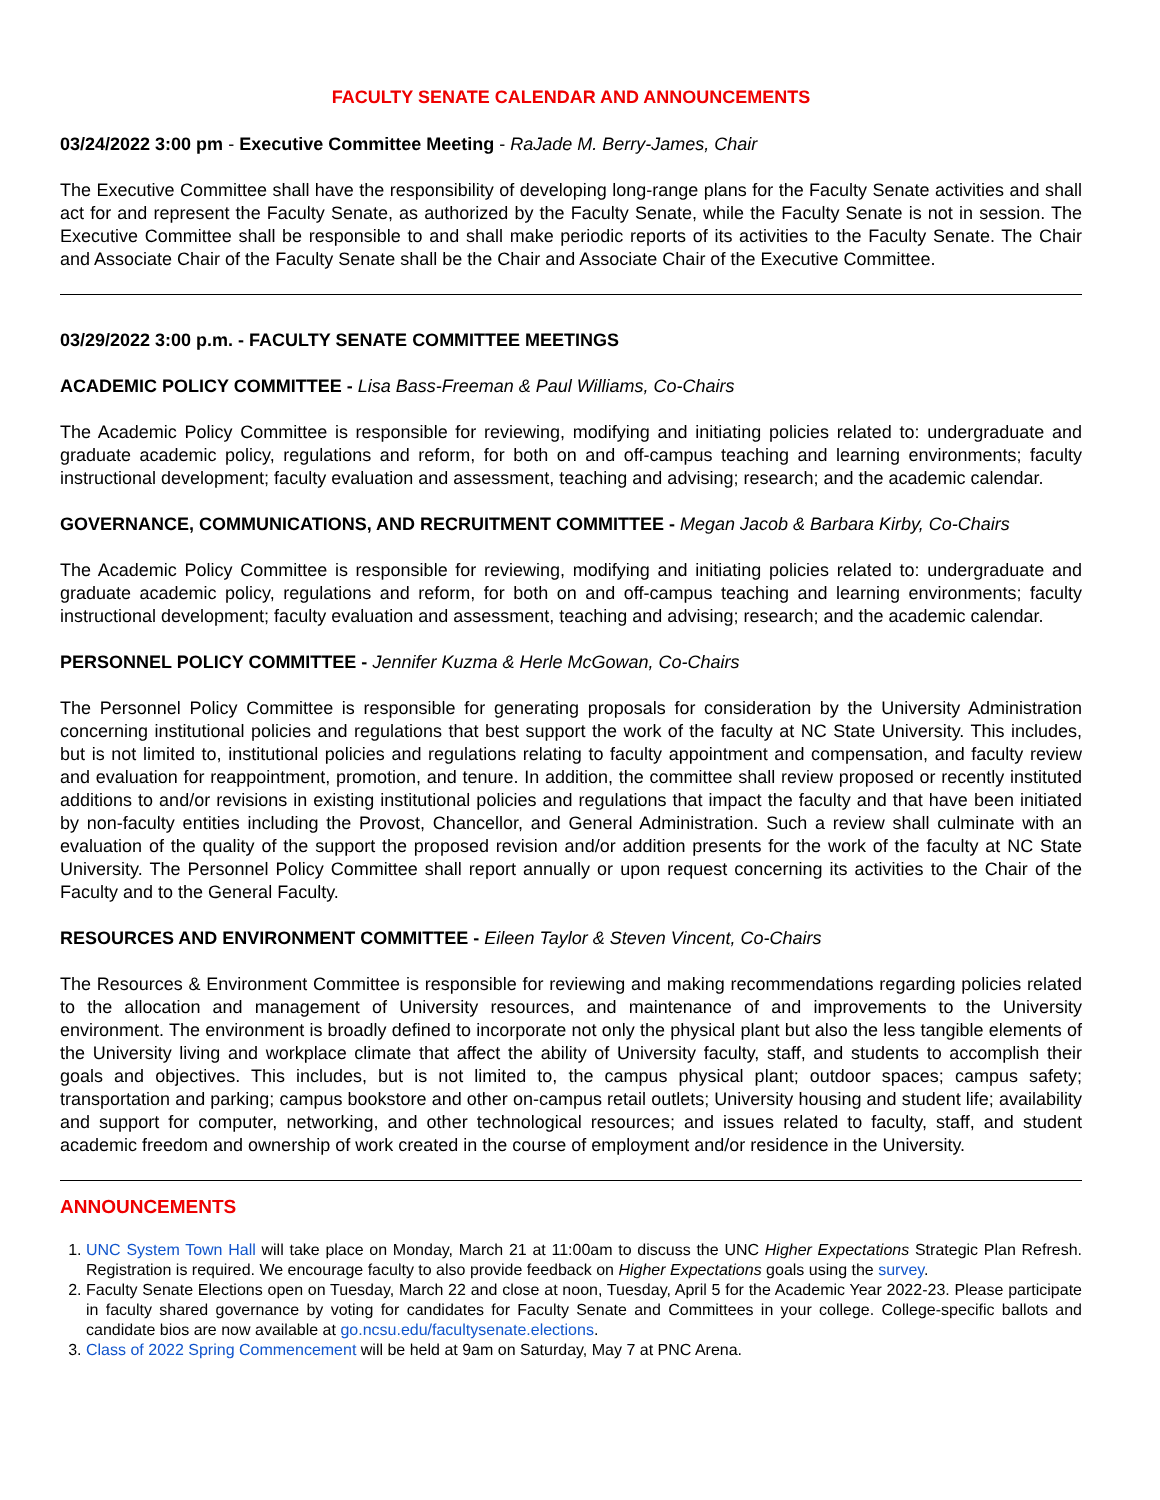FACULTY SENATE CALENDAR AND ANNOUNCEMENTS
03/24/2022 3:00 pm - Executive Committee Meeting - RaJade M. Berry-James, Chair
The Executive Committee shall have the responsibility of developing long-range plans for the Faculty Senate activities and shall act for and represent the Faculty Senate, as authorized by the Faculty Senate, while the Faculty Senate is not in session. The Executive Committee shall be responsible to and shall make periodic reports of its activities to the Faculty Senate. The Chair and Associate Chair of the Faculty Senate shall be the Chair and Associate Chair of the Executive Committee.
03/29/2022 3:00 p.m. - FACULTY SENATE COMMITTEE MEETINGS
ACADEMIC POLICY COMMITTEE - Lisa Bass-Freeman & Paul Williams, Co-Chairs
The Academic Policy Committee is responsible for reviewing, modifying and initiating policies related to: undergraduate and graduate academic policy, regulations and reform, for both on and off-campus teaching and learning environments; faculty instructional development; faculty evaluation and assessment, teaching and advising; research; and the academic calendar.
GOVERNANCE, COMMUNICATIONS, AND RECRUITMENT COMMITTEE - Megan Jacob & Barbara Kirby, Co-Chairs
The Academic Policy Committee is responsible for reviewing, modifying and initiating policies related to: undergraduate and graduate academic policy, regulations and reform, for both on and off-campus teaching and learning environments; faculty instructional development; faculty evaluation and assessment, teaching and advising; research; and the academic calendar.
PERSONNEL POLICY COMMITTEE - Jennifer Kuzma & Herle McGowan, Co-Chairs
The Personnel Policy Committee is responsible for generating proposals for consideration by the University Administration concerning institutional policies and regulations that best support the work of the faculty at NC State University. This includes, but is not limited to, institutional policies and regulations relating to faculty appointment and compensation, and faculty review and evaluation for reappointment, promotion, and tenure. In addition, the committee shall review proposed or recently instituted additions to and/or revisions in existing institutional policies and regulations that impact the faculty and that have been initiated by non-faculty entities including the Provost, Chancellor, and General Administration. Such a review shall culminate with an evaluation of the quality of the support the proposed revision and/or addition presents for the work of the faculty at NC State University. The Personnel Policy Committee shall report annually or upon request concerning its activities to the Chair of the Faculty and to the General Faculty.
RESOURCES AND ENVIRONMENT COMMITTEE - Eileen Taylor & Steven Vincent, Co-Chairs
The Resources & Environment Committee is responsible for reviewing and making recommendations regarding policies related to the allocation and management of University resources, and maintenance of and improvements to the University environment. The environment is broadly defined to incorporate not only the physical plant but also the less tangible elements of the University living and workplace climate that affect the ability of University faculty, staff, and students to accomplish their goals and objectives. This includes, but is not limited to, the campus physical plant; outdoor spaces; campus safety; transportation and parking; campus bookstore and other on-campus retail outlets; University housing and student life; availability and support for computer, networking, and other technological resources; and issues related to faculty, staff, and student academic freedom and ownership of work created in the course of employment and/or residence in the University.
ANNOUNCEMENTS
1. UNC System Town Hall will take place on Monday, March 21 at 11:00am to discuss the UNC Higher Expectations Strategic Plan Refresh. Registration is required. We encourage faculty to also provide feedback on Higher Expectations goals using the survey.
2. Faculty Senate Elections open on Tuesday, March 22 and close at noon, Tuesday, April 5 for the Academic Year 2022-23. Please participate in faculty shared governance by voting for candidates for Faculty Senate and Committees in your college. College-specific ballots and candidate bios are now available at go.ncsu.edu/facultysenate.elections.
3. Class of 2022 Spring Commencement will be held at 9am on Saturday, May 7 at PNC Arena.